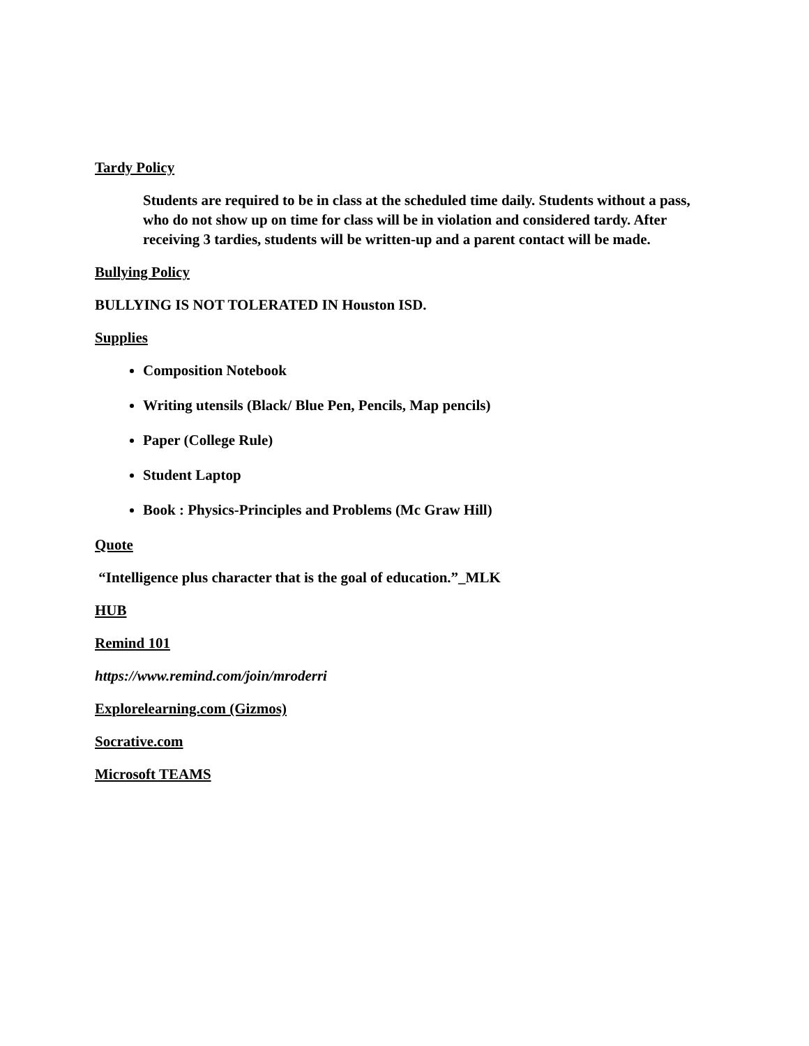Tardy Policy
Students are required to be in class at the scheduled time daily. Students without a pass, who do not show up on time for class will be in violation and considered tardy. After receiving 3 tardies, students will be written-up and a parent contact will be made.
Bullying Policy
BULLYING IS NOT TOLERATED IN Houston ISD.
Supplies
Composition Notebook
Writing utensils (Black/ Blue Pen, Pencils, Map pencils)
Paper (College Rule)
Student Laptop
Book : Physics-Principles and Problems (Mc Graw Hill)
Quote
“Intelligence plus character that is the goal of education.”_MLK
HUB
Remind 101
https://www.remind.com/join/mroderri
Explorelearning.com (Gizmos)
Socrative.com
Microsoft TEAMS